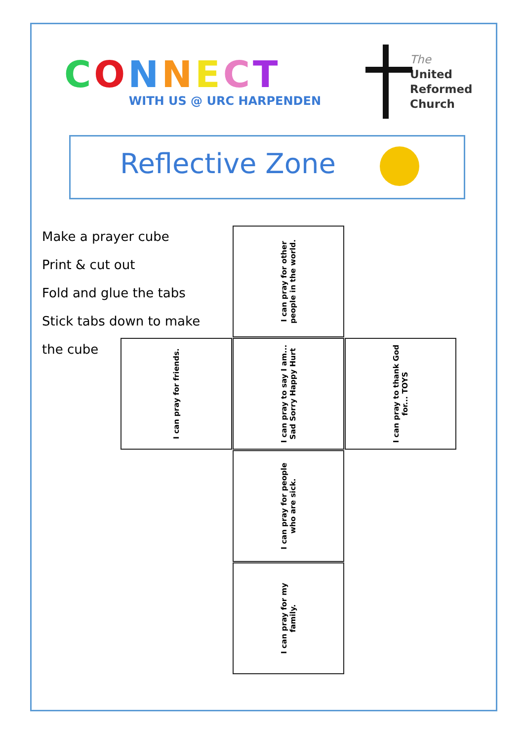CONNECT
WITH US @ URC HARPENDEN
The
United
Reformed
Church
Reflective Zone
Make a prayer cube
Print & cut out
Fold and glue the tabs
Stick tabs down to make
the cube
I can pray for other people in the world.
I can pray for friends.
I can pray to say I am... Sad Sorry Happy Hurt
I can pray to thank God for... TOYS
I can pray for people who are sick.
I can pray for my family.